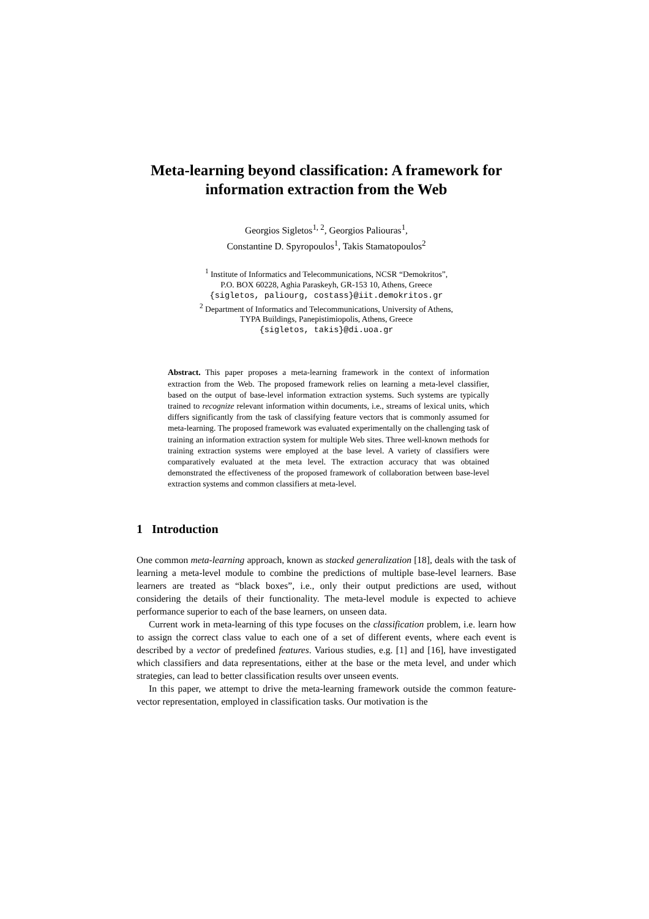Meta-learning beyond classification: A framework for information extraction from the Web
Georgios Sigletos<sup>1, 2</sup>, Georgios Paliouras<sup>1</sup>,
Constantine D. Spyropoulos<sup>1</sup>, Takis Stamatopoulos<sup>2</sup>
<sup>1</sup> Institute of Informatics and Telecommunications, NCSR “Demokritos”,
P.O. BOX 60228, Aghia Paraskeyh, GR-153 10, Athens, Greece
{sigletos, paliourg, costass}@iit.demokritos.gr
<sup>2</sup> Department of Informatics and Telecommunications, University of Athens,
TYPA Buildings, Panepistimiopolis, Athens, Greece
{sigletos, takis}@di.uoa.gr
Abstract. This paper proposes a meta-learning framework in the context of information extraction from the Web. The proposed framework relies on learning a meta-level classifier, based on the output of base-level information extraction systems. Such systems are typically trained to recognize relevant information within documents, i.e., streams of lexical units, which differs significantly from the task of classifying feature vectors that is commonly assumed for meta-learning. The proposed framework was evaluated experimentally on the challenging task of training an information extraction system for multiple Web sites. Three well-known methods for training extraction systems were employed at the base level. A variety of classifiers were comparatively evaluated at the meta level. The extraction accuracy that was obtained demonstrated the effectiveness of the proposed framework of collaboration between base-level extraction systems and common classifiers at meta-level.
1 Introduction
One common meta-learning approach, known as stacked generalization [18], deals with the task of learning a meta-level module to combine the predictions of multiple base-level learners. Base learners are treated as “black boxes”, i.e., only their output predictions are used, without considering the details of their functionality. The meta-level module is expected to achieve performance superior to each of the base learners, on unseen data.
Current work in meta-learning of this type focuses on the classification problem, i.e. learn how to assign the correct class value to each one of a set of different events, where each event is described by a vector of predefined features. Various studies, e.g. [1] and [16], have investigated which classifiers and data representations, either at the base or the meta level, and under which strategies, can lead to better classification results over unseen events.
In this paper, we attempt to drive the meta-learning framework outside the common feature-vector representation, employed in classification tasks. Our motivation is the